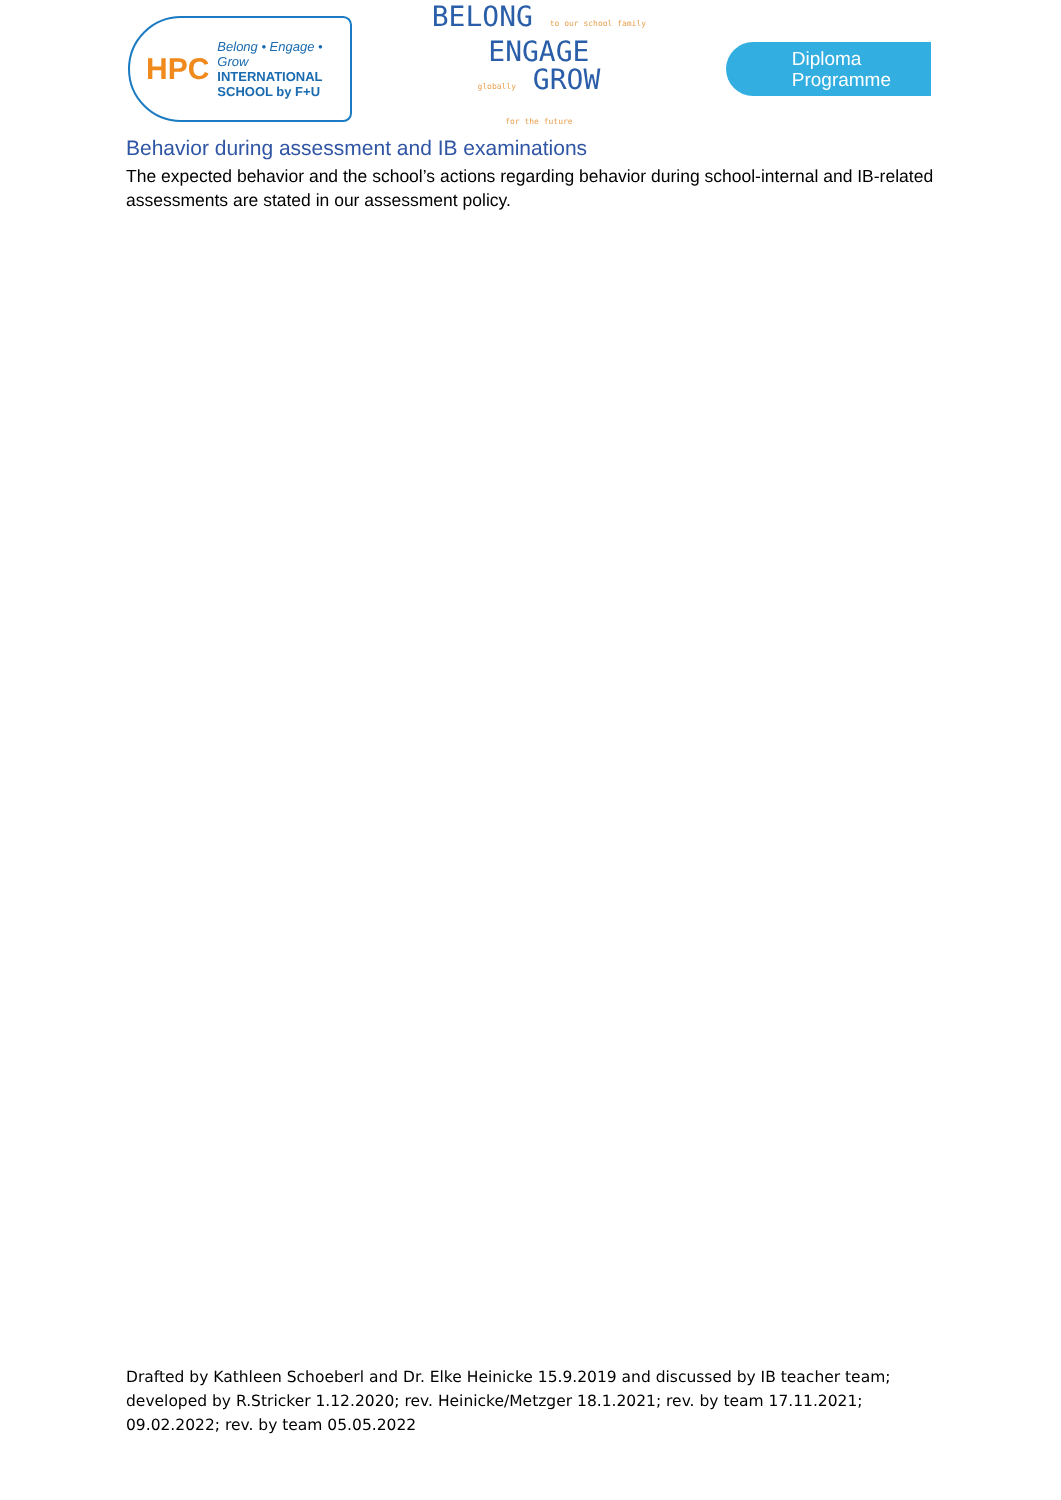HPC
Belong • Engage • Grow
INTERNATIONAL
SCHOOL by F+U
BELONG to our school family
ENGAGE
globally GROW
for the future
Diploma
Programme
Behavior during assessment and IB examinations
The expected behavior and the school’s actions regarding behavior during school-internal and IB-related assessments are stated in our assessment policy.
Drafted by Kathleen Schoeberl and Dr. Elke Heinicke 15.9.2019 and discussed by IB teacher team; developed by R.Stricker 1.12.2020; rev. Heinicke/Metzger 18.1.2021; rev. by team 17.11.2021; 09.02.2022; rev. by team 05.05.2022